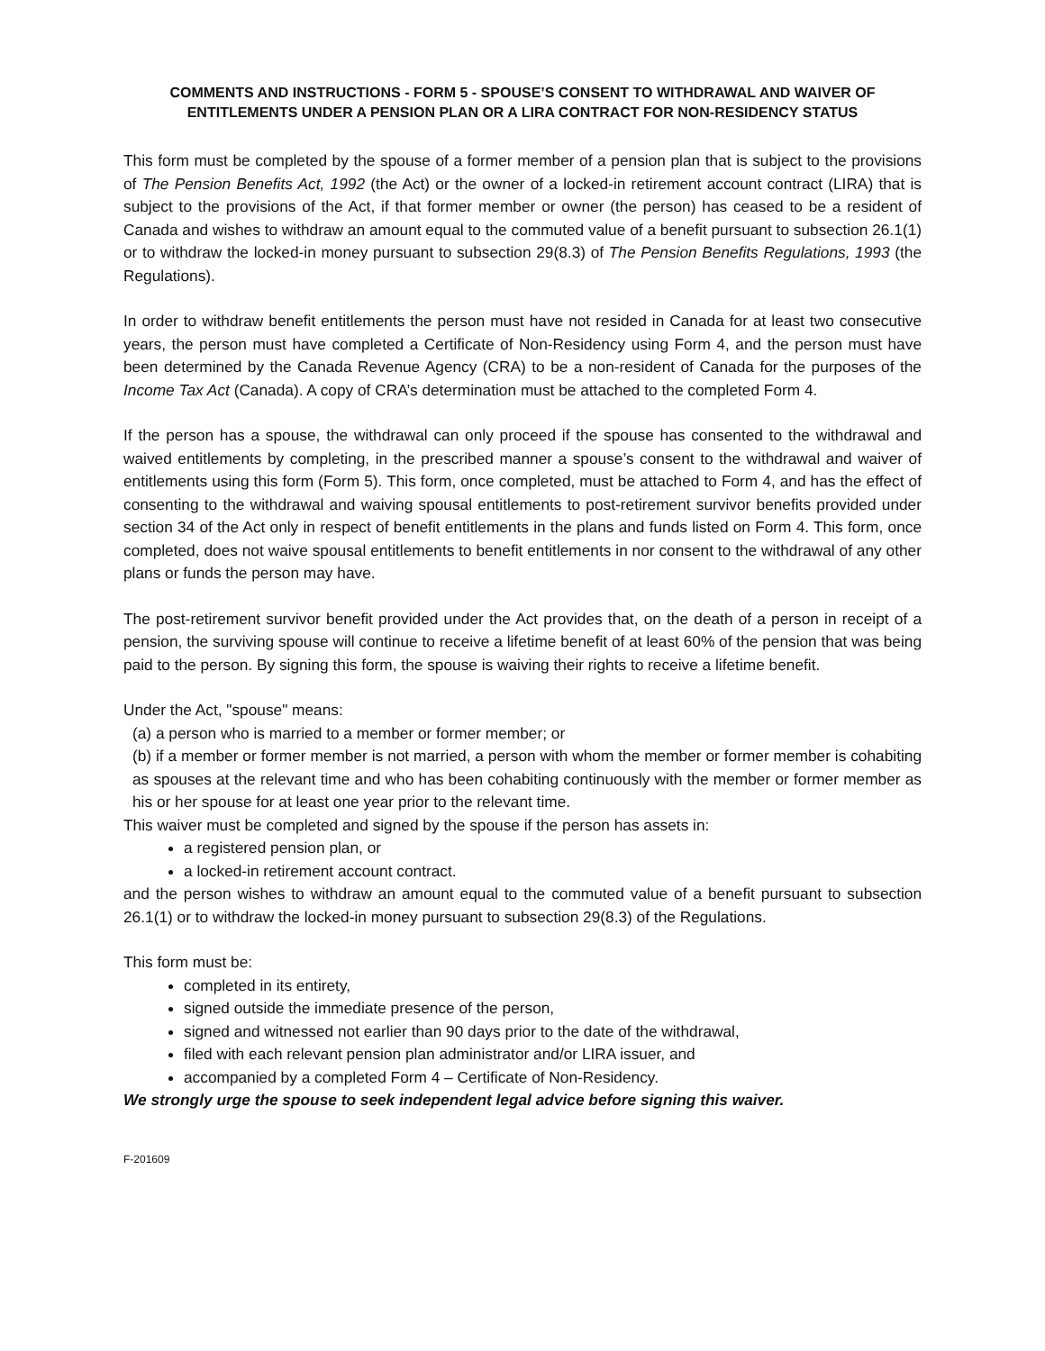COMMENTS AND INSTRUCTIONS - FORM 5 - SPOUSE’S CONSENT TO WITHDRAWAL AND WAIVER OF ENTITLEMENTS UNDER A PENSION PLAN OR A LIRA CONTRACT FOR NON-RESIDENCY STATUS
This form must be completed by the spouse of a former member of a pension plan that is subject to the provisions of The Pension Benefits Act, 1992 (the Act) or the owner of a locked-in retirement account contract (LIRA) that is subject to the provisions of the Act, if that former member or owner (the person) has ceased to be a resident of Canada and wishes to withdraw an amount equal to the commuted value of a benefit pursuant to subsection 26.1(1) or to withdraw the locked-in money pursuant to subsection 29(8.3) of The Pension Benefits Regulations, 1993 (the Regulations).
In order to withdraw benefit entitlements the person must have not resided in Canada for at least two consecutive years, the person must have completed a Certificate of Non-Residency using Form 4, and the person must have been determined by the Canada Revenue Agency (CRA) to be a non-resident of Canada for the purposes of the Income Tax Act (Canada). A copy of CRA’s determination must be attached to the completed Form 4.
If the person has a spouse, the withdrawal can only proceed if the spouse has consented to the withdrawal and waived entitlements by completing, in the prescribed manner a spouse’s consent to the withdrawal and waiver of entitlements using this form (Form 5). This form, once completed, must be attached to Form 4, and has the effect of consenting to the withdrawal and waiving spousal entitlements to post-retirement survivor benefits provided under section 34 of the Act only in respect of benefit entitlements in the plans and funds listed on Form 4. This form, once completed, does not waive spousal entitlements to benefit entitlements in nor consent to the withdrawal of any other plans or funds the person may have.
The post-retirement survivor benefit provided under the Act provides that, on the death of a person in receipt of a pension, the surviving spouse will continue to receive a lifetime benefit of at least 60% of the pension that was being paid to the person. By signing this form, the spouse is waiving their rights to receive a lifetime benefit.
Under the Act, "spouse" means:
(a) a person who is married to a member or former member; or
(b) if a member or former member is not married, a person with whom the member or former member is cohabiting as spouses at the relevant time and who has been cohabiting continuously with the member or former member as his or her spouse for at least one year prior to the relevant time.
This waiver must be completed and signed by the spouse if the person has assets in:
a registered pension plan, or
a locked-in retirement account contract.
and the person wishes to withdraw an amount equal to the commuted value of a benefit pursuant to subsection 26.1(1) or to withdraw the locked-in money pursuant to subsection 29(8.3) of the Regulations.
This form must be:
completed in its entirety,
signed outside the immediate presence of the person,
signed and witnessed not earlier than 90 days prior to the date of the withdrawal,
filed with each relevant pension plan administrator and/or LIRA issuer, and
accompanied by a completed Form 4 – Certificate of Non-Residency.
We strongly urge the spouse to seek independent legal advice before signing this waiver.
F-201609